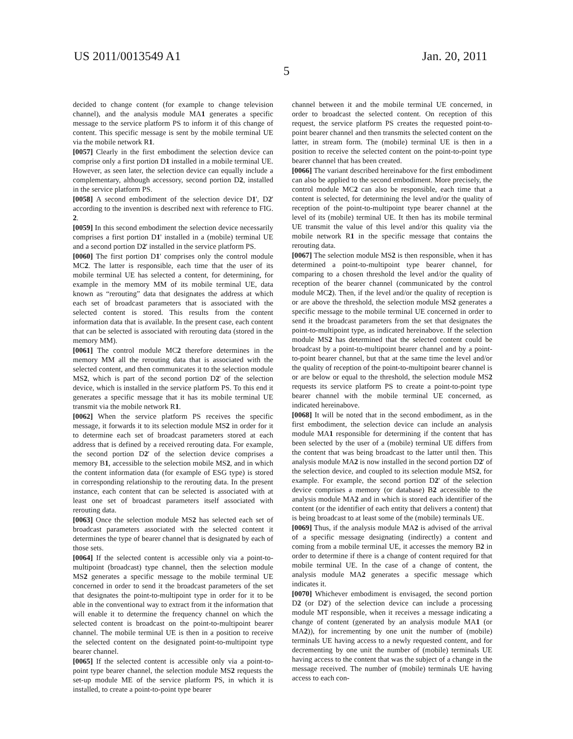US 2011/0013549 A1 Jan. 20, 2011
5
decided to change content (for example to change television channel), and the analysis module MA1 generates a specific message to the service platform PS to inform it of this change of content. This specific message is sent by the mobile terminal UE via the mobile network R1.
[0057] Clearly in the first embodiment the selection device can comprise only a first portion D1 installed in a mobile terminal UE. However, as seen later, the selection device can equally include a complementary, although accessory, second portion D2, installed in the service platform PS.
[0058] A second embodiment of the selection device D1', D2' according to the invention is described next with reference to FIG. 2.
[0059] In this second embodiment the selection device necessarily comprises a first portion D1' installed in a (mobile) terminal UE and a second portion D2' installed in the service platform PS.
[0060] The first portion D1' comprises only the control module MC2. The latter is responsible, each time that the user of its mobile terminal UE has selected a content, for determining, for example in the memory MM of its mobile terminal UE, data known as “rerouting” data that designates the address at which each set of broadcast parameters that is associated with the selected content is stored. This results from the content information data that is available. In the present case, each content that can be selected is associated with rerouting data (stored in the memory MM).
[0061] The control module MC2 therefore determines in the memory MM all the rerouting data that is associated with the selected content, and then communicates it to the selection module MS2, which is part of the second portion D2' of the selection device, which is installed in the service platform PS. To this end it generates a specific message that it has its mobile terminal UE transmit via the mobile network R1.
[0062] When the service platform PS receives the specific message, it forwards it to its selection module MS2 in order for it to determine each set of broadcast parameters stored at each address that is defined by a received rerouting data. For example, the second portion D2' of the selection device comprises a memory B1, accessible to the selection mobile MS2, and in which the content information data (for example of ESG type) is stored in corresponding relationship to the rerouting data. In the present instance, each content that can be selected is associated with at least one set of broadcast parameters itself associated with rerouting data.
[0063] Once the selection module MS2 has selected each set of broadcast parameters associated with the selected content it determines the type of bearer channel that is designated by each of those sets.
[0064] If the selected content is accessible only via a point-to-multipoint (broadcast) type channel, then the selection module MS2 generates a specific message to the mobile terminal UE concerned in order to send it the broadcast parameters of the set that designates the point-to-multipoint type in order for it to be able in the conventional way to extract from it the information that will enable it to determine the frequency channel on which the selected content is broadcast on the point-to-multipoint bearer channel. The mobile terminal UE is then in a position to receive the selected content on the designated point-to-multipoint type bearer channel.
[0065] If the selected content is accessible only via a point-to-point type bearer channel, the selection module MS2 requests the set-up module ME of the service platform PS, in which it is installed, to create a point-to-point type bearer
channel between it and the mobile terminal UE concerned, in order to broadcast the selected content. On reception of this request, the service platform PS creates the requested point-to-point bearer channel and then transmits the selected content on the latter, in stream form. The (mobile) terminal UE is then in a position to receive the selected content on the point-to-point type bearer channel that has been created.
[0066] The variant described hereinabove for the first embodiment can also be applied to the second embodiment. More precisely, the control module MC2 can also be responsible, each time that a content is selected, for determining the level and/or the quality of reception of the point-to-multipoint type bearer channel at the level of its (mobile) terminal UE. It then has its mobile terminal UE transmit the value of this level and/or this quality via the mobile network R1 in the specific message that contains the rerouting data.
[0067] The selection module MS2 is then responsible, when it has determined a point-to-multipoint type bearer channel, for comparing to a chosen threshold the level and/or the quality of reception of the bearer channel (communicated by the control module MC2). Then, if the level and/or the quality of reception is or are above the threshold, the selection module MS2 generates a specific message to the mobile terminal UE concerned in order to send it the broadcast parameters from the set that designates the point-to-multipoint type, as indicated hereinabove. If the selection module MS2 has determined that the selected content could be broadcast by a point-to-multipoint bearer channel and by a point-to-point bearer channel, but that at the same time the level and/or the quality of reception of the point-to-multipoint bearer channel is or are below or equal to the threshold, the selection module MS2 requests its service platform PS to create a point-to-point type bearer channel with the mobile terminal UE concerned, as indicated hereinabove.
[0068] It will be noted that in the second embodiment, as in the first embodiment, the selection device can include an analysis module MA1 responsible for determining if the content that has been selected by the user of a (mobile) terminal UE differs from the content that was being broadcast to the latter until then. This analysis module MA2 is now installed in the second portion D2' of the selection device, and coupled to its selection module MS2, for example. For example, the second portion D2' of the selection device comprises a memory (or database) B2 accessible to the analysis module MA2 and in which is stored each identifier of the content (or the identifier of each entity that delivers a content) that is being broadcast to at least some of the (mobile) terminals UE.
[0069] Thus, if the analysis module MA2 is advised of the arrival of a specific message designating (indirectly) a content and coming from a mobile terminal UE, it accesses the memory B2 in order to determine if there is a change of content required for that mobile terminal UE. In the case of a change of content, the analysis module MA2 generates a specific message which indicates it.
[0070] Whichever embodiment is envisaged, the second portion D2 (or D2') of the selection device can include a processing module MT responsible, when it receives a message indicating a change of content (generated by an analysis module MA1 (or MA2)), for incrementing by one unit the number of (mobile) terminals UE having access to a newly requested content, and for decrementing by one unit the number of (mobile) terminals UE having access to the content that was the subject of a change in the message received. The number of (mobile) terminals UE having access to each con-